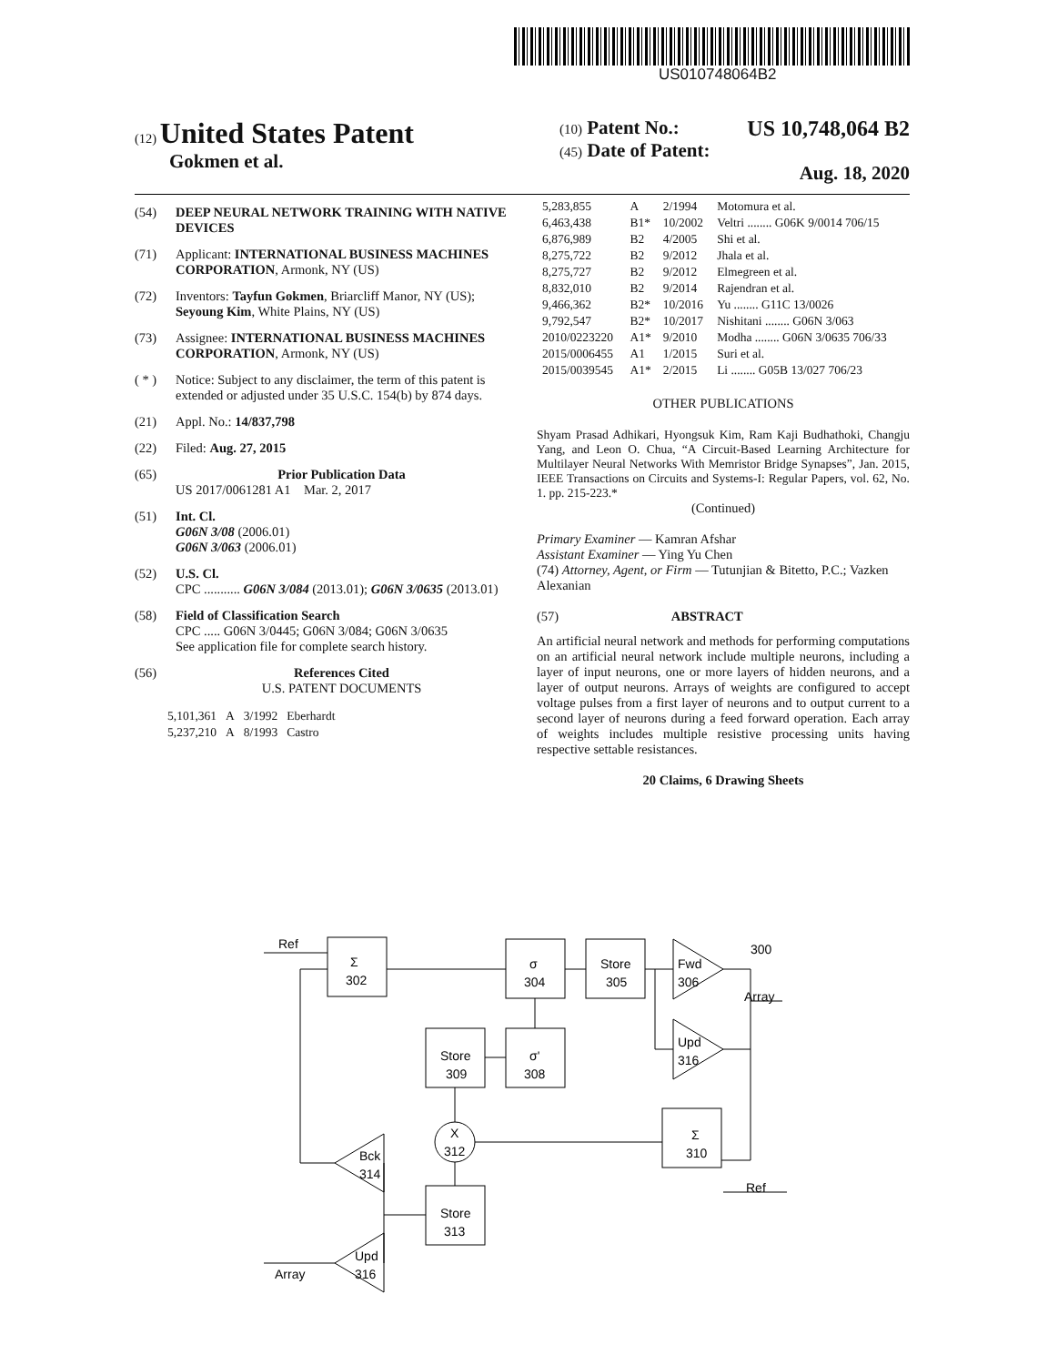US010748064B2
(12) United States Patent
Gokmen et al.
(10) Patent No.: US 10,748,064 B2
(45) Date of Patent: Aug. 18, 2020
(54) DEEP NEURAL NETWORK TRAINING WITH NATIVE DEVICES
(71) Applicant: INTERNATIONAL BUSINESS MACHINES CORPORATION, Armonk, NY (US)
(72) Inventors: Tayfun Gokmen, Briarcliff Manor, NY (US); Seyoung Kim, White Plains, NY (US)
(73) Assignee: INTERNATIONAL BUSINESS MACHINES CORPORATION, Armonk, NY (US)
( * ) Notice: Subject to any disclaimer, the term of this patent is extended or adjusted under 35 U.S.C. 154(b) by 874 days.
(21) Appl. No.: 14/837,798
(22) Filed: Aug. 27, 2015
(65) Prior Publication Data
US 2017/0061281 A1 Mar. 2, 2017
(51) Int. Cl.
G06N 3/08 (2006.01)
G06N 3/063 (2006.01)
(52) U.S. Cl.
CPC ........... G06N 3/084 (2013.01); G06N 3/0635 (2013.01)
(58) Field of Classification Search
CPC ..... G06N 3/0445; G06N 3/084; G06N 3/0635
See application file for complete search history.
(56) References Cited
U.S. PATENT DOCUMENTS
| 5,101,361 | A | 3/1992 | Eberhardt |
| 5,237,210 | A | 8/1993 | Castro |
| 5,283,855 | A | 2/1994 | Motomura et al. |
| 6,463,438 | B1* | 10/2002 | Veltri ........ G06K 9/0014 706/15 |
| 6,876,989 | B2 | 4/2005 | Shi et al. |
| 8,275,722 | B2 | 9/2012 | Jhala et al. |
| 8,275,727 | B2 | 9/2012 | Elmegreen et al. |
| 8,832,010 | B2 | 9/2014 | Rajendran et al. |
| 9,466,362 | B2* | 10/2016 | Yu ........ G11C 13/0026 |
| 9,792,547 | B2* | 10/2017 | Nishitani ........ G06N 3/063 |
| 2010/0223220 | A1* | 9/2010 | Modha ........ G06N 3/0635 706/33 |
| 2015/0006455 | A1 | 1/2015 | Suri et al. |
| 2015/0039545 | A1* | 2/2015 | Li ........ G05B 13/027 706/23 |
OTHER PUBLICATIONS
Shyam Prasad Adhikari, Hyongsuk Kim, Ram Kaji Budhathoki, Changju Yang, and Leon O. Chua, “A Circuit-Based Learning Architecture for Multilayer Neural Networks With Memristor Bridge Synapses”, Jan. 2015, IEEE Transactions on Circuits and Systems-I: Regular Papers, vol. 62, No. 1. pp. 215-223.*
(Continued)
Primary Examiner — Kamran Afshar
Assistant Examiner — Ying Yu Chen
(74) Attorney, Agent, or Firm — Tutunjian & Bitetto, P.C.; Vazken Alexanian
(57) ABSTRACT
An artificial neural network and methods for performing computations on an artificial neural network include multiple neurons, including a layer of input neurons, one or more layers of hidden neurons, and a layer of output neurons. Arrays of weights are configured to accept voltage pulses from a first layer of neurons and to output current to a second layer of neurons during a feed forward operation. Each array of weights includes multiple resistive processing units having respective settable resistances.
20 Claims, 6 Drawing Sheets
Ref
Σ
302
σ
304
Store
305
Fwd
306
300
Array
Store
309
σ'
308
Upd
316
X
312
Σ
310
Bck
314
Ref
Store
313
Upd
316
Array